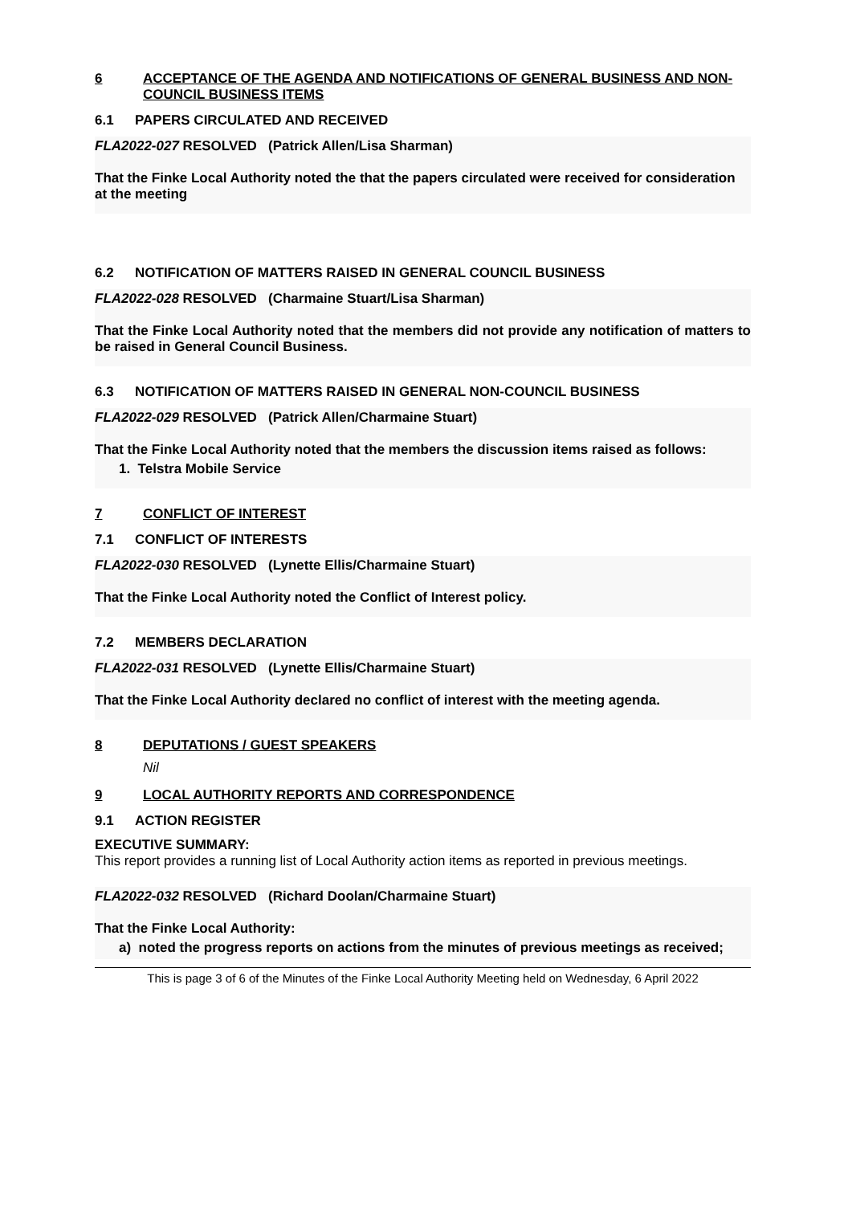6 ACCEPTANCE OF THE AGENDA AND NOTIFICATIONS OF GENERAL BUSINESS AND NON-COUNCIL BUSINESS ITEMS
6.1 PAPERS CIRCULATED AND RECEIVED
FLA2022-027 RESOLVED (Patrick Allen/Lisa Sharman)
That the Finke Local Authority noted the that the papers circulated were received for consideration at the meeting
6.2 NOTIFICATION OF MATTERS RAISED IN GENERAL COUNCIL BUSINESS
FLA2022-028 RESOLVED (Charmaine Stuart/Lisa Sharman)
That the Finke Local Authority noted that the members did not provide any notification of matters to be raised in General Council Business.
6.3 NOTIFICATION OF MATTERS RAISED IN GENERAL NON-COUNCIL BUSINESS
FLA2022-029 RESOLVED (Patrick Allen/Charmaine Stuart)
That the Finke Local Authority noted that the members the discussion items raised as follows:
1. Telstra Mobile Service
7 CONFLICT OF INTEREST
7.1 CONFLICT OF INTERESTS
FLA2022-030 RESOLVED (Lynette Ellis/Charmaine Stuart)
That the Finke Local Authority noted the Conflict of Interest policy.
7.2 MEMBERS DECLARATION
FLA2022-031 RESOLVED (Lynette Ellis/Charmaine Stuart)
That the Finke Local Authority declared no conflict of interest with the meeting agenda.
8 DEPUTATIONS / GUEST SPEAKERS
Nil
9 LOCAL AUTHORITY REPORTS AND CORRESPONDENCE
9.1 ACTION REGISTER
EXECUTIVE SUMMARY:
This report provides a running list of Local Authority action items as reported in previous meetings.
FLA2022-032 RESOLVED (Richard Doolan/Charmaine Stuart)
That the Finke Local Authority:
a) noted the progress reports on actions from the minutes of previous meetings as received;
This is page 3 of 6 of the Minutes of the Finke Local Authority Meeting held on Wednesday, 6 April 2022